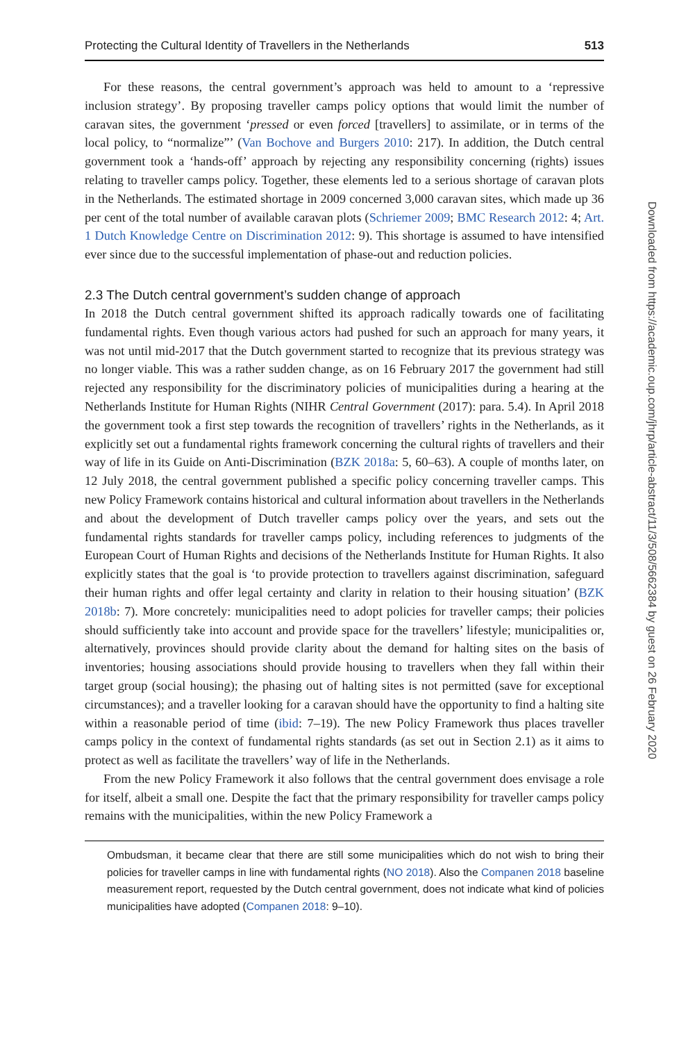Protecting the Cultural Identity of Travellers in the Netherlands 513
For these reasons, the central government’s approach was held to amount to a ‘repressive inclusion strategy’. By proposing traveller camps policy options that would limit the number of caravan sites, the government ‘pressed or even forced [travellers] to assimilate, or in terms of the local policy, to “normalize”’ (Van Bochove and Burgers 2010: 217). In addition, the Dutch central government took a ‘hands-off’ approach by rejecting any responsibility concerning (rights) issues relating to traveller camps policy. Together, these elements led to a serious shortage of caravan plots in the Netherlands. The estimated shortage in 2009 concerned 3,000 caravan sites, which made up 36 per cent of the total number of available caravan plots (Schriemer 2009; BMC Research 2012: 4; Art. 1 Dutch Knowledge Centre on Discrimination 2012: 9). This shortage is assumed to have intensified ever since due to the successful implementation of phase-out and reduction policies.
2.3 The Dutch central government’s sudden change of approach
In 2018 the Dutch central government shifted its approach radically towards one of facilitating fundamental rights. Even though various actors had pushed for such an approach for many years, it was not until mid-2017 that the Dutch government started to recognize that its previous strategy was no longer viable. This was a rather sudden change, as on 16 February 2017 the government had still rejected any responsibility for the discriminatory policies of municipalities during a hearing at the Netherlands Institute for Human Rights (NIHR Central Government (2017): para. 5.4). In April 2018 the government took a first step towards the recognition of travellers’ rights in the Netherlands, as it explicitly set out a fundamental rights framework concerning the cultural rights of travellers and their way of life in its Guide on Anti-Discrimination (BZK 2018a: 5, 60–63). A couple of months later, on 12 July 2018, the central government published a specific policy concerning traveller camps. This new Policy Framework contains historical and cultural information about travellers in the Netherlands and about the development of Dutch traveller camps policy over the years, and sets out the fundamental rights standards for traveller camps policy, including references to judgments of the European Court of Human Rights and decisions of the Netherlands Institute for Human Rights. It also explicitly states that the goal is ‘to provide protection to travellers against discrimination, safeguard their human rights and offer legal certainty and clarity in relation to their housing situation’ (BZK 2018b: 7). More concretely: municipalities need to adopt policies for traveller camps; their policies should sufficiently take into account and provide space for the travellers’ lifestyle; municipalities or, alternatively, provinces should provide clarity about the demand for halting sites on the basis of inventories; housing associations should provide housing to travellers when they fall within their target group (social housing); the phasing out of halting sites is not permitted (save for exceptional circumstances); and a traveller looking for a caravan should have the opportunity to find a halting site within a reasonable period of time (ibid: 7–19). The new Policy Framework thus places traveller camps policy in the context of fundamental rights standards (as set out in Section 2.1) as it aims to protect as well as facilitate the travellers’ way of life in the Netherlands.
From the new Policy Framework it also follows that the central government does envisage a role for itself, albeit a small one. Despite the fact that the primary responsibility for traveller camps policy remains with the municipalities, within the new Policy Framework a
Ombudsman, it became clear that there are still some municipalities which do not wish to bring their policies for traveller camps in line with fundamental rights (NO 2018). Also the Companen 2018 baseline measurement report, requested by the Dutch central government, does not indicate what kind of policies municipalities have adopted (Companen 2018: 9–10).
Downloaded from https://academic.oup.com/jhrp/article-abstract/11/3/508/5662384 by guest on 26 February 2020